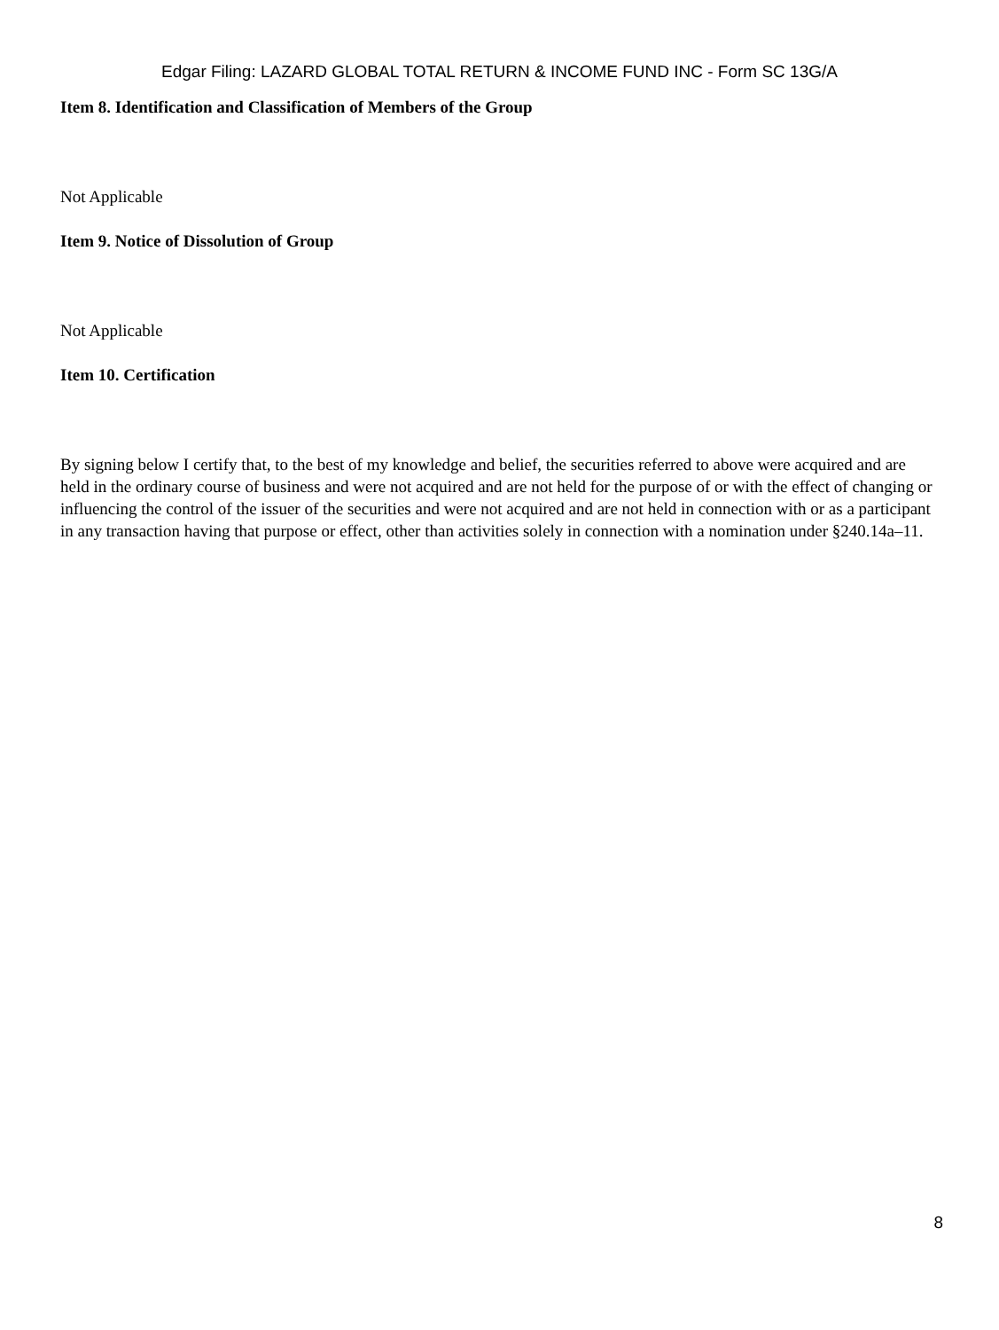Edgar Filing: LAZARD GLOBAL TOTAL RETURN & INCOME FUND INC - Form SC 13G/A
Item 8. Identification and Classification of Members of the Group
Not Applicable
Item 9. Notice of Dissolution of Group
Not Applicable
Item 10. Certification
By signing below I certify that, to the best of my knowledge and belief, the securities referred to above were acquired and are held in the ordinary course of business and were not acquired and are not held for the purpose of or with the effect of changing or influencing the control of the issuer of the securities and were not acquired and are not held in connection with or as a participant in any transaction having that purpose or effect, other than activities solely in connection with a nomination under §240.14a–11.
8